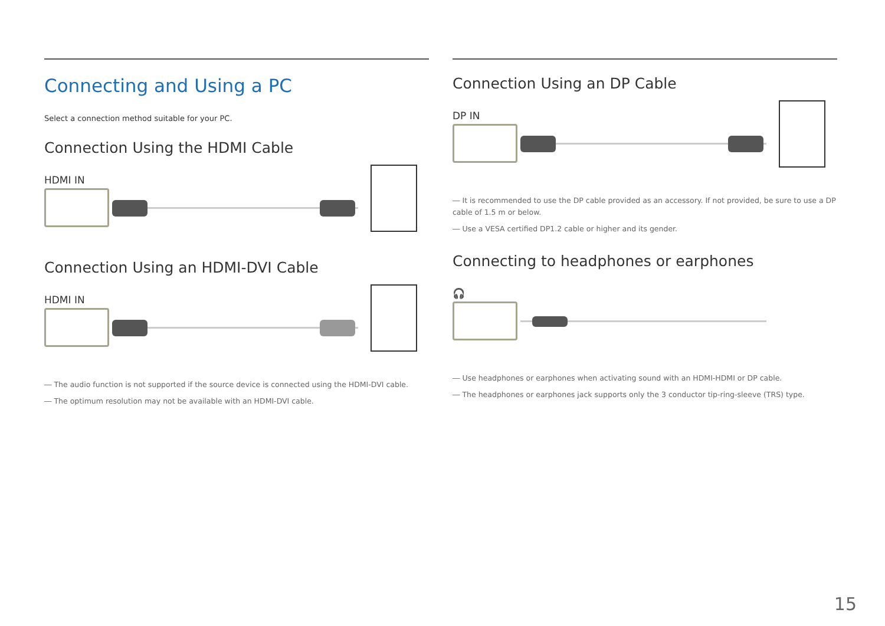Connecting and Using a PC
Select a connection method suitable for your PC.
Connection Using the HDMI Cable
HDMI IN
Connection Using an HDMI-DVI Cable
HDMI IN
― The audio function is not supported if the source device is connected using the HDMI-DVI cable.
― The optimum resolution may not be available with an HDMI-DVI cable.
Connection Using an DP Cable
DP IN
― It is recommended to use the DP cable provided as an accessory. If not provided, be sure to use a DP cable of 1.5 m or below.
― Use a VESA certified DP1.2 cable or higher and its gender.
Connecting to headphones or earphones
🎧
― Use headphones or earphones when activating sound with an HDMI-HDMI or DP cable.
― The headphones or earphones jack supports only the 3 conductor tip-ring-sleeve (TRS) type.
15